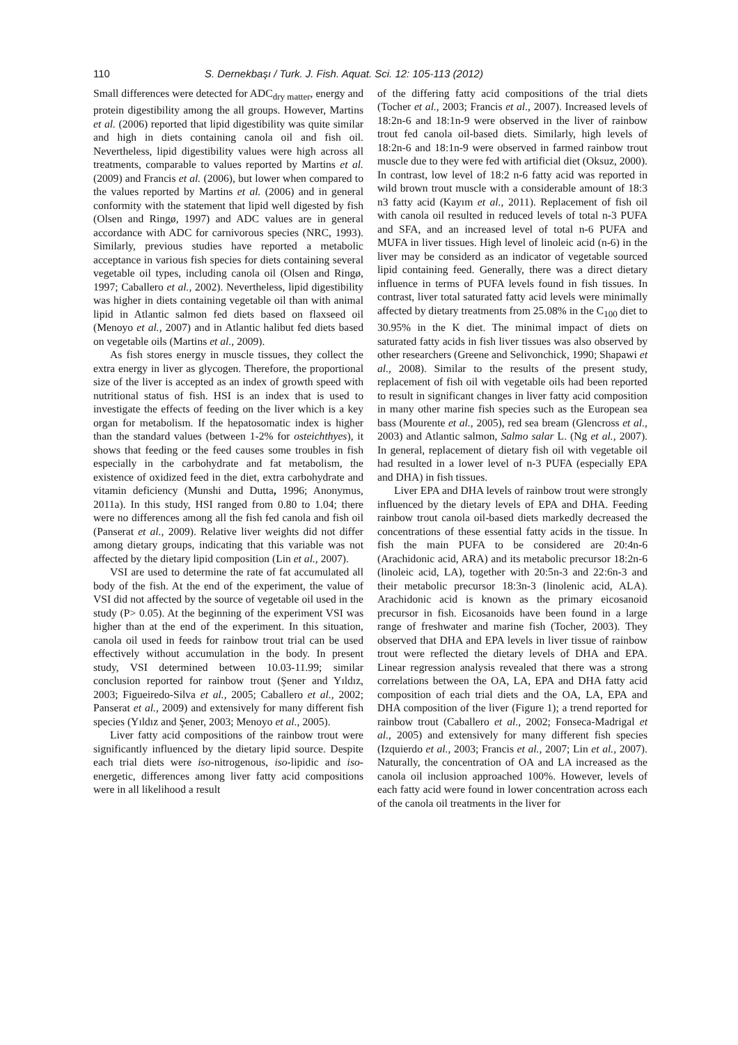110 S. Dernekbaşı / Turk. J. Fish. Aquat. Sci. 12: 105-113 (2012)
Small differences were detected for ADC<sub>dry matter</sub>, energy and protein digestibility among the all groups. However, Martins et al. (2006) reported that lipid digestibility was quite similar and high in diets containing canola oil and fish oil. Nevertheless, lipid digestibility values were high across all treatments, comparable to values reported by Martins et al. (2009) and Francis et al. (2006), but lower when compared to the values reported by Martins et al. (2006) and in general conformity with the statement that lipid well digested by fish (Olsen and Ringø, 1997) and ADC values are in general accordance with ADC for carnivorous species (NRC, 1993). Similarly, previous studies have reported a metabolic acceptance in various fish species for diets containing several vegetable oil types, including canola oil (Olsen and Ringø, 1997; Caballero et al., 2002). Nevertheless, lipid digestibility was higher in diets containing vegetable oil than with animal lipid in Atlantic salmon fed diets based on flaxseed oil (Menoyo et al., 2007) and in Atlantic halibut fed diets based on vegetable oils (Martins et al., 2009).
As fish stores energy in muscle tissues, they collect the extra energy in liver as glycogen. Therefore, the proportional size of the liver is accepted as an index of growth speed with nutritional status of fish. HSI is an index that is used to investigate the effects of feeding on the liver which is a key organ for metabolism. If the hepatosomatic index is higher than the standard values (between 1-2% for osteichthyes), it shows that feeding or the feed causes some troubles in fish especially in the carbohydrate and fat metabolism, the existence of oxidized feed in the diet, extra carbohydrate and vitamin deficiency (Munshi and Dutta, 1996; Anonymus, 2011a). In this study, HSI ranged from 0.80 to 1.04; there were no differences among all the fish fed canola and fish oil (Panserat et al., 2009). Relative liver weights did not differ among dietary groups, indicating that this variable was not affected by the dietary lipid composition (Lin et al., 2007).
VSI are used to determine the rate of fat accumulated all body of the fish. At the end of the experiment, the value of VSI did not affected by the source of vegetable oil used in the study (P> 0.05). At the beginning of the experiment VSI was higher than at the end of the experiment. In this situation, canola oil used in feeds for rainbow trout trial can be used effectively without accumulation in the body. In present study, VSI determined between 10.03-11.99; similar conclusion reported for rainbow trout (Şener and Yıldız, 2003; Figueiredo-Silva et al., 2005; Caballero et al., 2002; Panserat et al., 2009) and extensively for many different fish species (Yıldız and Şener, 2003; Menoyo et al., 2005).
Liver fatty acid compositions of the rainbow trout were significantly influenced by the dietary lipid source. Despite each trial diets were iso-nitrogenous, iso-lipidic and iso-energetic, differences among liver fatty acid compositions were in all likelihood a result
of the differing fatty acid compositions of the trial diets (Tocher et al., 2003; Francis et al., 2007). Increased levels of 18:2n-6 and 18:1n-9 were observed in the liver of rainbow trout fed canola oil-based diets. Similarly, high levels of 18:2n-6 and 18:1n-9 were observed in farmed rainbow trout muscle due to they were fed with artificial diet (Oksuz, 2000). In contrast, low level of 18:2 n-6 fatty acid was reported in wild brown trout muscle with a considerable amount of 18:3 n3 fatty acid (Kayım et al., 2011). Replacement of fish oil with canola oil resulted in reduced levels of total n-3 PUFA and SFA, and an increased level of total n-6 PUFA and MUFA in liver tissues. High level of linoleic acid (n-6) in the liver may be considerd as an indicator of vegetable sourced lipid containing feed. Generally, there was a direct dietary influence in terms of PUFA levels found in fish tissues. In contrast, liver total saturated fatty acid levels were minimally affected by dietary treatments from 25.08% in the C<sub>100</sub> diet to 30.95% in the K diet. The minimal impact of diets on saturated fatty acids in fish liver tissues was also observed by other researchers (Greene and Selivonchick, 1990; Shapawi et al., 2008). Similar to the results of the present study, replacement of fish oil with vegetable oils had been reported to result in significant changes in liver fatty acid composition in many other marine fish species such as the European sea bass (Mourente et al., 2005), red sea bream (Glencross et al., 2003) and Atlantic salmon, Salmo salar L. (Ng et al., 2007). In general, replacement of dietary fish oil with vegetable oil had resulted in a lower level of n-3 PUFA (especially EPA and DHA) in fish tissues.
Liver EPA and DHA levels of rainbow trout were strongly influenced by the dietary levels of EPA and DHA. Feeding rainbow trout canola oil-based diets markedly decreased the concentrations of these essential fatty acids in the tissue. In fish the main PUFA to be considered are 20:4n-6 (Arachidonic acid, ARA) and its metabolic precursor 18:2n-6 (linoleic acid, LA), together with 20:5n-3 and 22:6n-3 and their metabolic precursor 18:3n-3 (linolenic acid, ALA). Arachidonic acid is known as the primary eicosanoid precursor in fish. Eicosanoids have been found in a large range of freshwater and marine fish (Tocher, 2003). They observed that DHA and EPA levels in liver tissue of rainbow trout were reflected the dietary levels of DHA and EPA. Linear regression analysis revealed that there was a strong correlations between the OA, LA, EPA and DHA fatty acid composition of each trial diets and the OA, LA, EPA and DHA composition of the liver (Figure 1); a trend reported for rainbow trout (Caballero et al., 2002; Fonseca-Madrigal et al., 2005) and extensively for many different fish species (Izquierdo et al., 2003; Francis et al., 2007; Lin et al., 2007). Naturally, the concentration of OA and LA increased as the canola oil inclusion approached 100%. However, levels of each fatty acid were found in lower concentration across each of the canola oil treatments in the liver for